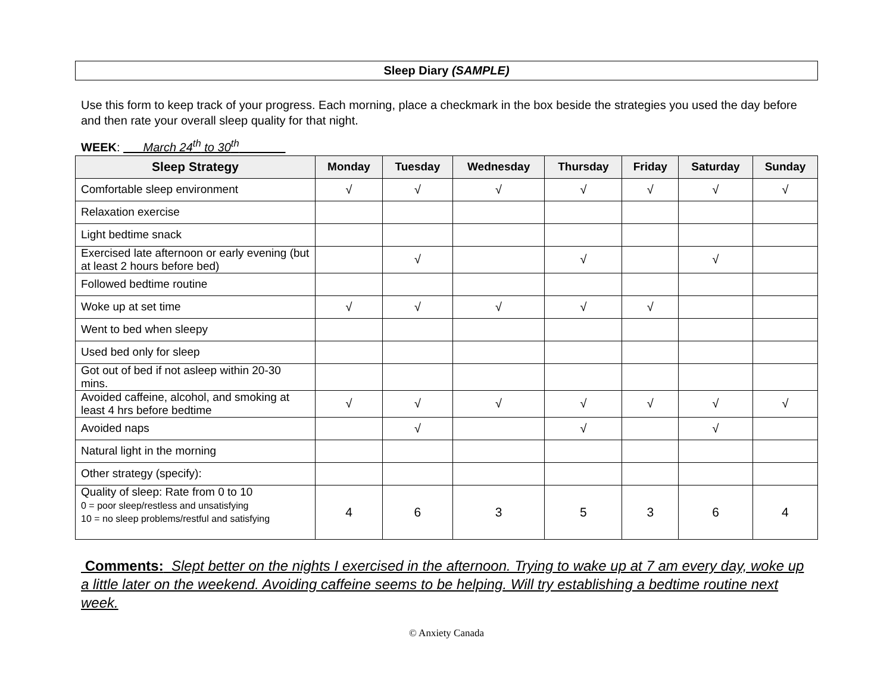Sleep Diary (SAMPLE)
Use this form to keep track of your progress. Each morning, place a checkmark in the box beside the strategies you used the day before and then rate your overall sleep quality for that night.
WEEK: March 24<sup>th</sup> to 30<sup>th</sup>
| Sleep Strategy | Monday | Tuesday | Wednesday | Thursday | Friday | Saturday | Sunday |
| --- | --- | --- | --- | --- | --- | --- | --- |
| Comfortable sleep environment | √ | √ | √ | √ | √ | √ | √ |
| Relaxation exercise | | | | | | | |
| Light bedtime snack | | | | | | | |
| Exercised late afternoon or early evening (but at least 2 hours before bed) | | √ | | √ | | √ | |
| Followed bedtime routine | | | | | | | |
| Woke up at set time | √ | √ | √ | √ | √ | | |
| Went to bed when sleepy | | | | | | | |
| Used bed only for sleep | | | | | | | |
| Got out of bed if not asleep within 20-30 mins. | | | | | | | |
| Avoided caffeine, alcohol, and smoking at least 4 hrs before bedtime | √ | √ | √ | √ | √ | √ | √ |
| Avoided naps | | √ | | √ | | √ | |
| Natural light in the morning | | | | | | | |
| Other strategy (specify): | | | | | | | |
| Quality of sleep: Rate from 0 to 10 0 = poor sleep/restless and unsatisfying 10 = no sleep problems/restful and satisfying | 4 | 6 | 3 | 5 | 3 | 6 | 4 |
Comments: Slept better on the nights I exercised in the afternoon. Trying to wake up at 7 am every day, woke up a little later on the weekend. Avoiding caffeine seems to be helping. Will try establishing a bedtime routine next week.
© Anxiety Canada